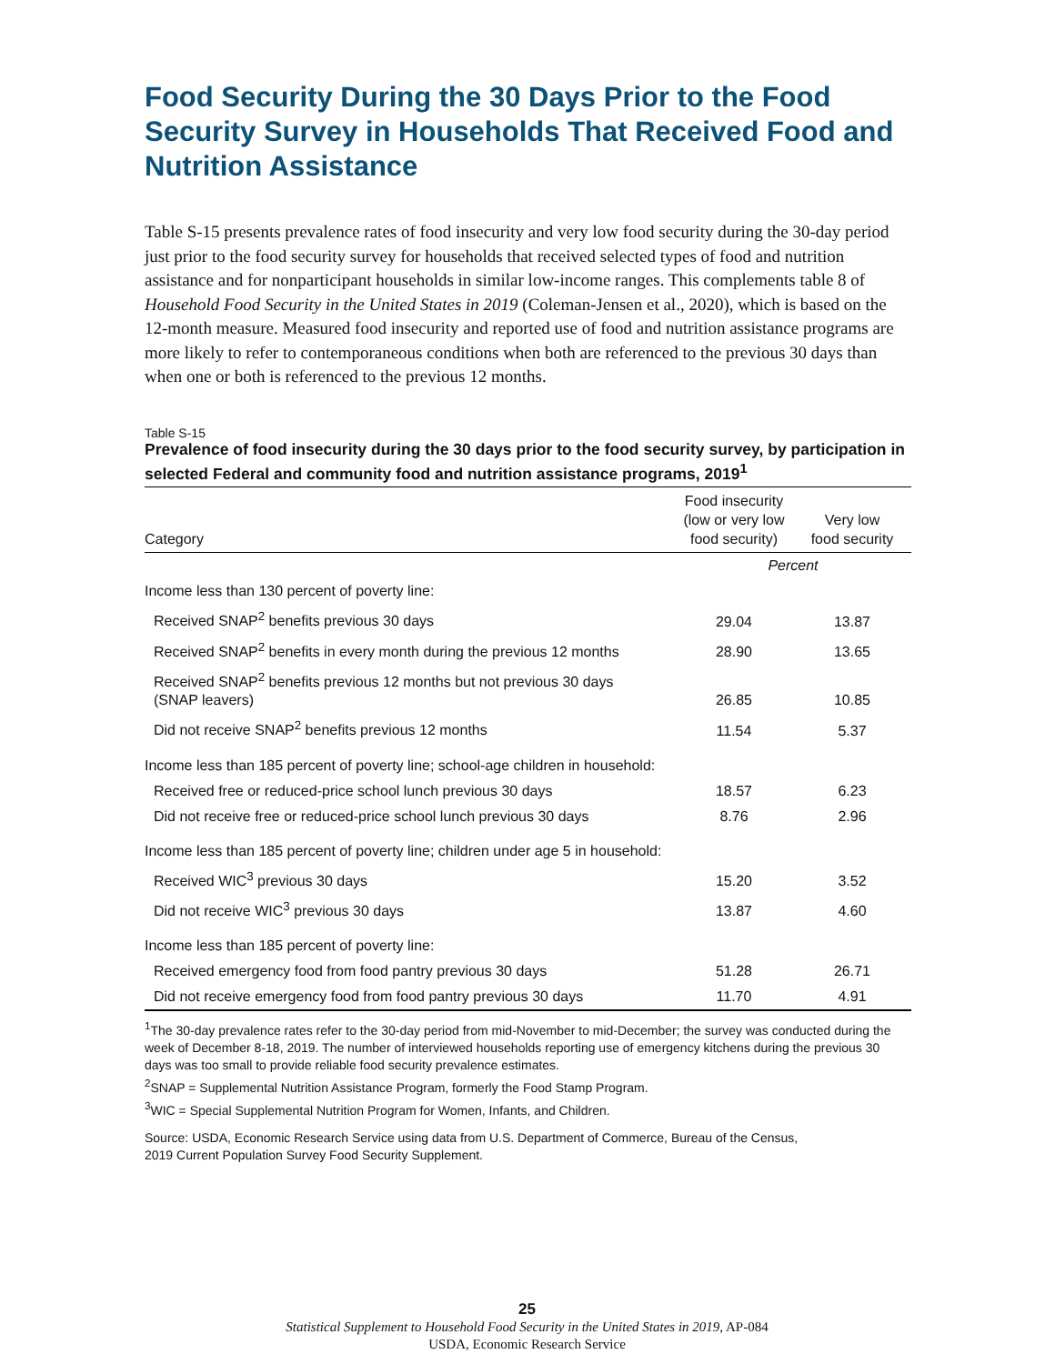Food Security During the 30 Days Prior to the Food Security Survey in Households That Received Food and Nutrition Assistance
Table S-15 presents prevalence rates of food insecurity and very low food security during the 30-day period just prior to the food security survey for households that received selected types of food and nutrition assistance and for nonparticipant households in similar low-income ranges. This complements table 8 of Household Food Security in the United States in 2019 (Coleman-Jensen et al., 2020), which is based on the 12-month measure. Measured food insecurity and reported use of food and nutrition assistance programs are more likely to refer to contemporaneous conditions when both are referenced to the previous 30 days than when one or both is referenced to the previous 12 months.
Table S-15
Prevalence of food insecurity during the 30 days prior to the food security survey, by participation in selected Federal and community food and nutrition assistance programs, 2019<sup>1</sup>
| Category | Food insecurity (low or very low food security) | Very low food security |
| --- | --- | --- |
| | Percent | |
| Income less than 130 percent of poverty line: | | |
| Received SNAP<sup>2</sup> benefits previous 30 days | 29.04 | 13.87 |
| Received SNAP<sup>2</sup> benefits in every month during the previous 12 months | 28.90 | 13.65 |
| Received SNAP<sup>2</sup> benefits previous 12 months but not previous 30 days (SNAP leavers) | 26.85 | 10.85 |
| Did not receive SNAP<sup>2</sup> benefits previous 12 months | 11.54 | 5.37 |
| Income less than 185 percent of poverty line; school-age children in household: | | |
| Received free or reduced-price school lunch previous 30 days | 18.57 | 6.23 |
| Did not receive free or reduced-price school lunch previous 30 days | 8.76 | 2.96 |
| Income less than 185 percent of poverty line; children under age 5 in household: | | |
| Received WIC<sup>3</sup> previous 30 days | 15.20 | 3.52 |
| Did not receive WIC<sup>3</sup> previous 30 days | 13.87 | 4.60 |
| Income less than 185 percent of poverty line: | | |
| Received emergency food from food pantry previous 30 days | 51.28 | 26.71 |
| Did not receive emergency food from food pantry previous 30 days | 11.70 | 4.91 |
<sup>1</sup> The 30-day prevalence rates refer to the 30-day period from mid-November to mid-December; the survey was conducted during the week of December 8-18, 2019. The number of interviewed households reporting use of emergency kitchens during the previous 30 days was too small to provide reliable food security prevalence estimates.
<sup>2</sup> SNAP = Supplemental Nutrition Assistance Program, formerly the Food Stamp Program.
<sup>3</sup> WIC = Special Supplemental Nutrition Program for Women, Infants, and Children.
Source: USDA, Economic Research Service using data from U.S. Department of Commerce, Bureau of the Census,
2019 Current Population Survey Food Security Supplement.
25
Statistical Supplement to Household Food Security in the United States in 2019, AP-084
USDA, Economic Research Service